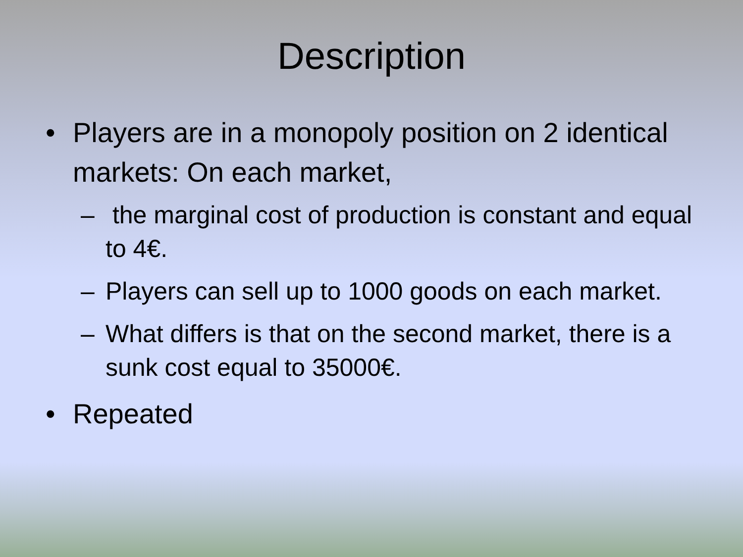Description
• Players are in a monopoly position on 2 identical markets: On each market,
– the marginal cost of production is constant and equal to 4€.
– Players can sell up to 1000 goods on each market.
– What differs is that on the second market, there is a sunk cost equal to 35000€.
• Repeated